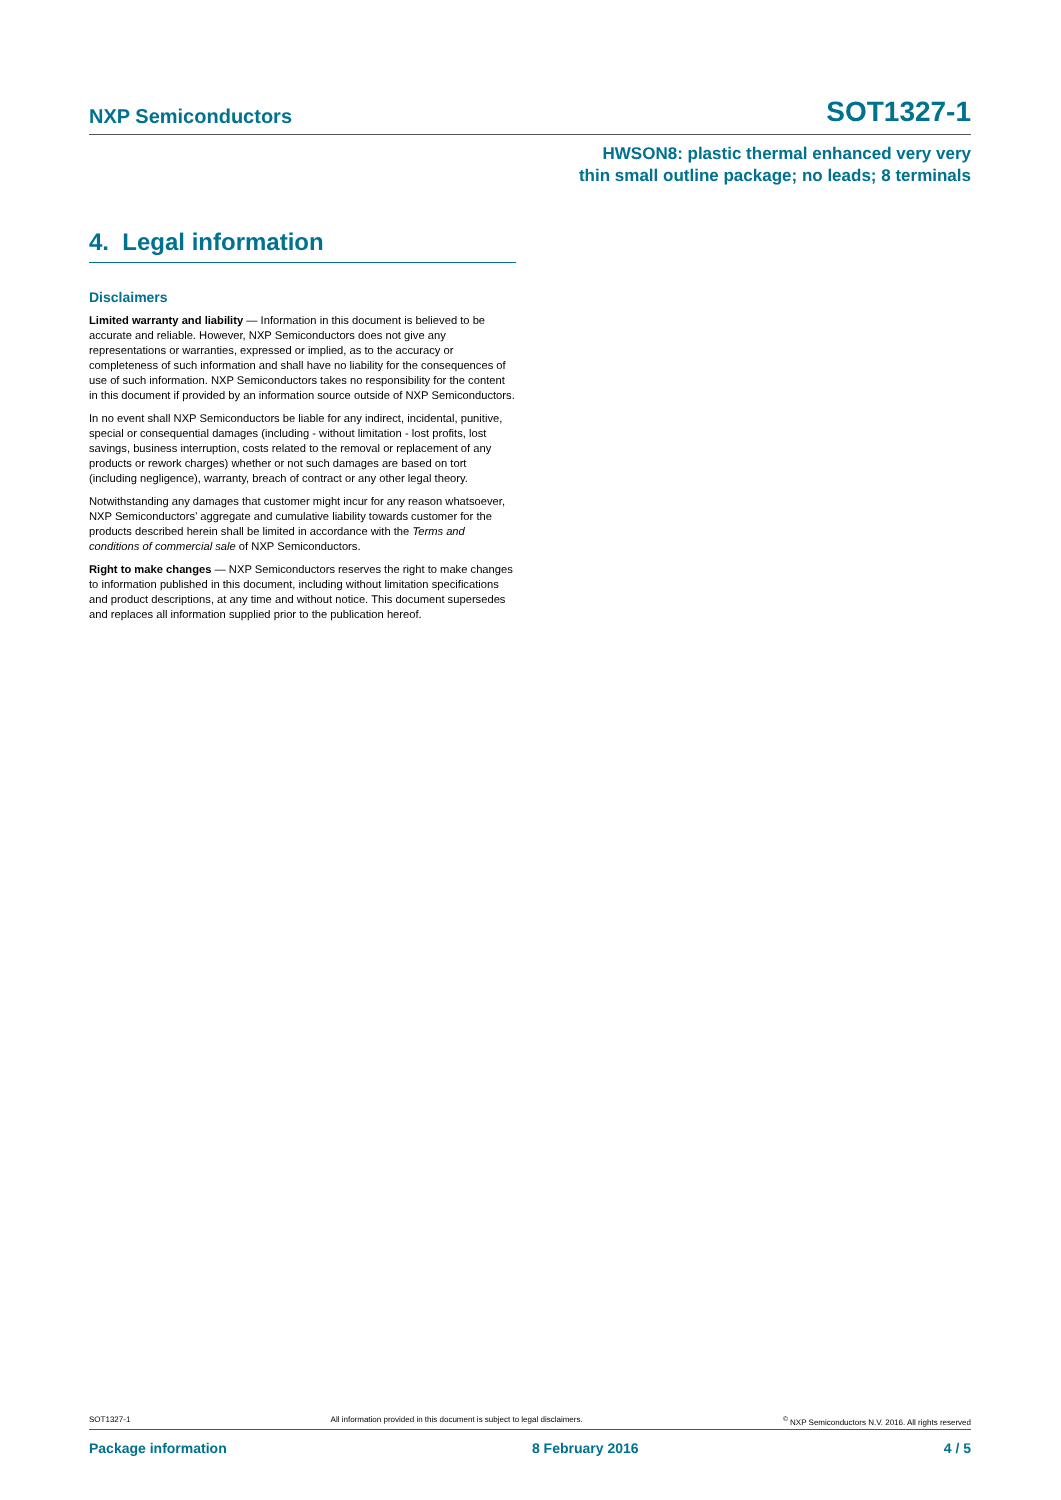NXP Semiconductors SOT1327-1
HWSON8: plastic thermal enhanced very very
thin small outline package; no leads; 8 terminals
4. Legal information
Disclaimers
Limited warranty and liability — Information in this document is believed to be accurate and reliable. However, NXP Semiconductors does not give any representations or warranties, expressed or implied, as to the accuracy or completeness of such information and shall have no liability for the consequences of use of such information. NXP Semiconductors takes no responsibility for the content in this document if provided by an information source outside of NXP Semiconductors.
In no event shall NXP Semiconductors be liable for any indirect, incidental, punitive, special or consequential damages (including - without limitation - lost profits, lost savings, business interruption, costs related to the removal or replacement of any products or rework charges) whether or not such damages are based on tort (including negligence), warranty, breach of contract or any other legal theory.
Notwithstanding any damages that customer might incur for any reason whatsoever, NXP Semiconductors’ aggregate and cumulative liability towards customer for the products described herein shall be limited in accordance with the Terms and conditions of commercial sale of NXP Semiconductors.
Right to make changes — NXP Semiconductors reserves the right to make changes to information published in this document, including without limitation specifications and product descriptions, at any time and without notice. This document supersedes and replaces all information supplied prior to the publication hereof.
SOT1327-1 All information provided in this document is subject to legal disclaimers.<sup>©</sup> NXP Semiconductors N.V. 2016. All rights reserved
Package information 8 February 2016 4 / 5